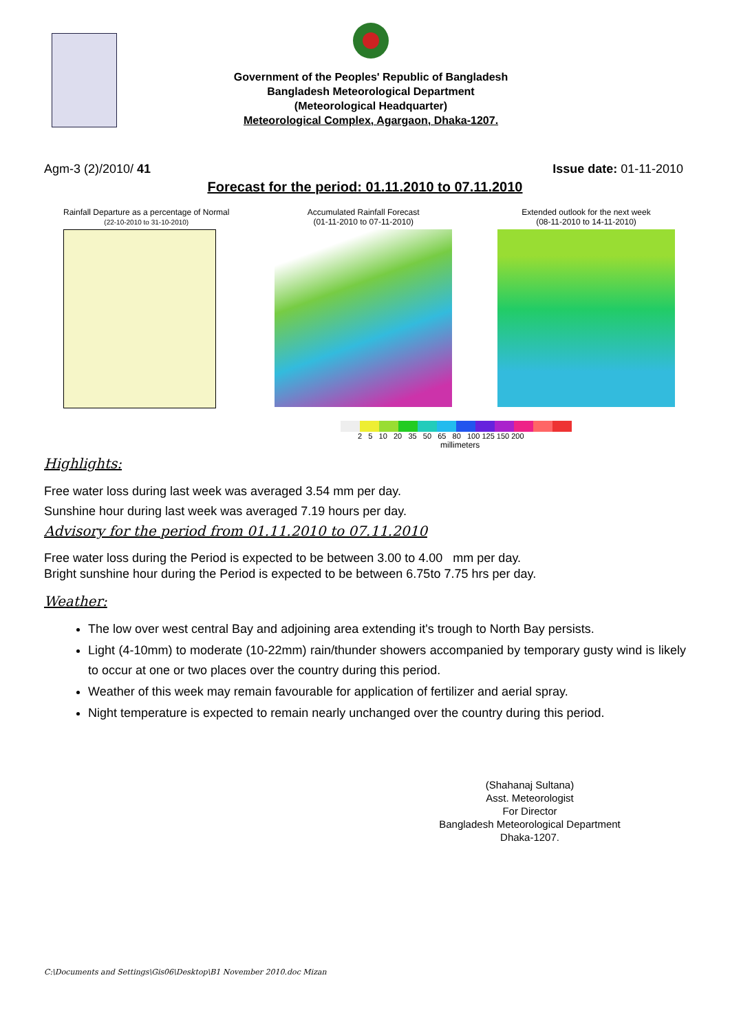Government of the Peoples' Republic of Bangladesh
Bangladesh Meteorological Department
(Meteorological Headquarter)
Meteorological Complex, Agargaon, Dhaka-1207.
Agm-3 (2)/2010/ 41 Issue date: 01-11-2010
Forecast for the period: 01.11.2010 to 07.11.2010
Rainfall Departure as a percentage of Normal
(22-10-2010 to 31-10-2010)
Accumulated Rainfall Forecast
(01-11-2010 to 07-11-2010)
Extended outlook for the next week
(08-11-2010 to 14-11-2010)
2 5 10 20 35 50 65 80 100 125 150 200
millimeters
Highlights:
Free water loss during last week was averaged 3.54 mm per day.
Sunshine hour during last week was averaged 7.19 hours per day.
Advisory for the period from 01.11.2010 to 07.11.2010
Free water loss during the Period is expected to be between 3.00 to 4.00 mm per day.
Bright sunshine hour during the Period is expected to be between 6.75to 7.75 hrs per day.
Weather:
The low over west central Bay and adjoining area extending it's trough to North Bay persists.
Light (4-10mm) to moderate (10-22mm) rain/thunder showers accompanied by temporary gusty wind is likely to occur at one or two places over the country during this period.
Weather of this week may remain favourable for application of fertilizer and aerial spray.
Night temperature is expected to remain nearly unchanged over the country during this period.
(Shahanaj Sultana)
Asst. Meteorologist
For Director
Bangladesh Meteorological Department
Dhaka-1207.
C:\Documents and Settings\Gis06\Desktop\B1 November 2010.doc Mizan